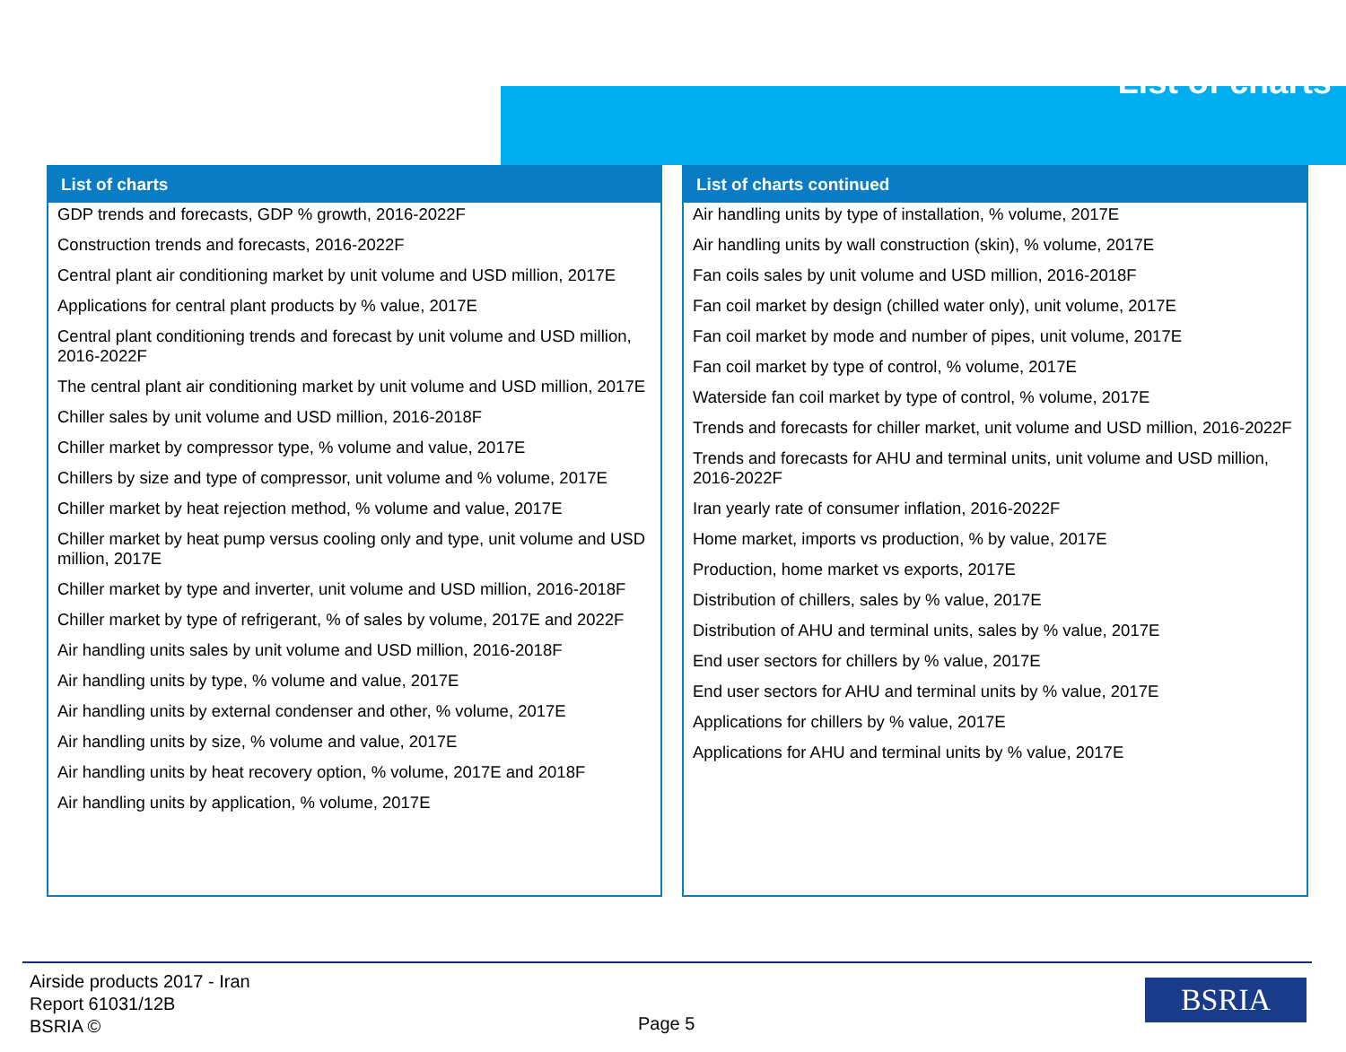List of charts
List of charts
GDP trends and forecasts, GDP % growth, 2016-2022F
Construction trends and forecasts, 2016-2022F
Central plant air conditioning market by unit volume and USD million, 2017E
Applications for central plant products by % value, 2017E
Central plant conditioning trends and forecast by unit volume and USD million, 2016-2022F
The central plant air conditioning market by unit volume and USD million, 2017E
Chiller sales by unit volume and USD million, 2016-2018F
Chiller market by compressor type, % volume and value, 2017E
Chillers by size and type of compressor, unit volume and % volume, 2017E
Chiller market by heat rejection method, % volume and value, 2017E
Chiller market by heat pump versus cooling only and type, unit volume and USD million, 2017E
Chiller market by type and inverter, unit volume and USD million, 2016-2018F
Chiller market by type of refrigerant, % of sales by volume, 2017E and 2022F
Air handling units sales by unit volume and USD million, 2016-2018F
Air handling units by type, % volume and value, 2017E
Air handling units by external condenser and other, % volume, 2017E
Air handling units by size, % volume and value, 2017E
Air handling units by heat recovery option, % volume, 2017E and 2018F
Air handling units by application, % volume, 2017E
List of charts continued
Air handling units by type of installation, % volume, 2017E
Air handling units by wall construction (skin), % volume, 2017E
Fan coils sales by unit volume and USD million, 2016-2018F
Fan coil market by design (chilled water only), unit volume, 2017E
Fan coil market by mode and number of pipes, unit volume, 2017E
Fan coil market by type of control, % volume, 2017E
Waterside fan coil market by type of control, % volume, 2017E
Trends and forecasts for chiller market, unit volume and USD million, 2016-2022F
Trends and forecasts for AHU and terminal units, unit volume and USD million, 2016-2022F
Iran yearly rate of consumer inflation, 2016-2022F
Home market, imports vs production, % by value, 2017E
Production, home market vs exports, 2017E
Distribution of chillers, sales by % value, 2017E
Distribution of AHU and terminal units, sales by % value, 2017E
End user sectors for chillers by % value, 2017E
End user sectors for AHU and terminal units by % value, 2017E
Applications for chillers by % value, 2017E
Applications for AHU and terminal units by % value, 2017E
Airside products 2017 - Iran
Report 61031/12B
BSRIA ©
Page 5
BSRIA